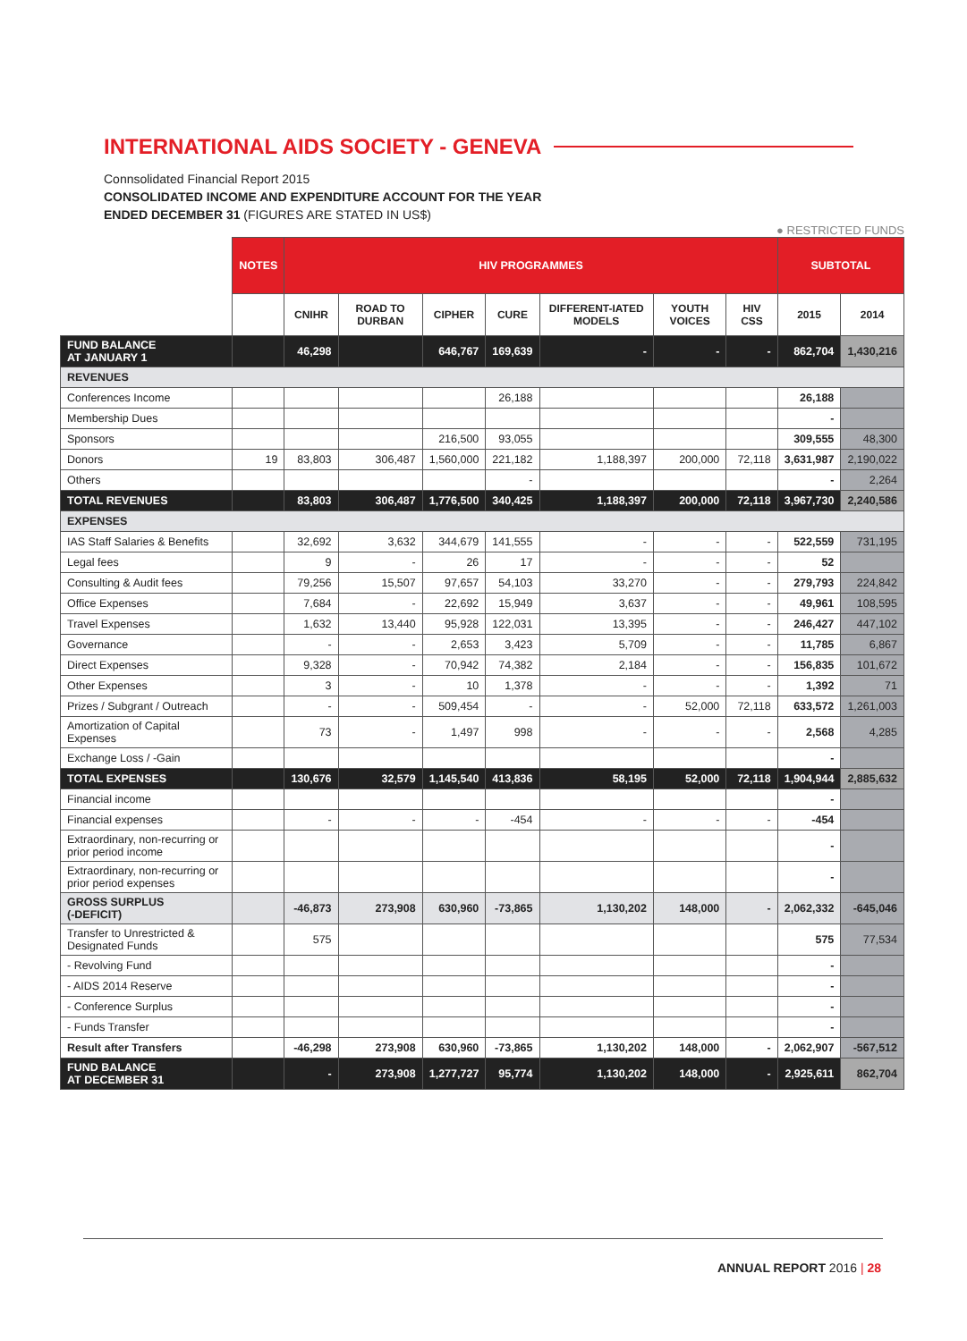INTERNATIONAL AIDS SOCIETY - GENEVA
Connsolidated Financial Report 2015
CONSOLIDATED INCOME AND EXPENDITURE ACCOUNT FOR THE YEAR
ENDED DECEMBER 31 (FIGURES ARE STATED IN US$)
● RESTRICTED FUNDS
| | NOTES | HIV PROGRAMMES | | | | | | | SUBTOTAL | |
| --- | --- | --- | --- | --- | --- | --- | --- | --- | --- | --- |
| | | CNIHR | ROAD TO DURBAN | CIPHER | CURE | DIFFERENT-IATED MODELS | YOUTH VOICES | HIV CSS | 2015 | 2014 |
| FUND BALANCE AT JANUARY 1 | | 46,298 | | 646,767 | 169,639 | - | - | - | 862,704 | 1,430,216 |
| REVENUES | | | | | | | | | | |
| Conferences Income | | | | | 26,188 | | | | 26,188 | |
| Membership Dues | | | | | | | | | - | |
| Sponsors | | | | 216,500 | 93,055 | | | | 309,555 | 48,300 |
| Donors | 19 | 83,803 | 306,487 | 1,560,000 | 221,182 | 1,188,397 | 200,000 | 72,118 | 3,631,987 | 2,190,022 |
| Others | | | | | - | | | | - | 2,264 |
| TOTAL REVENUES | | 83,803 | 306,487 | 1,776,500 | 340,425 | 1,188,397 | 200,000 | 72,118 | 3,967,730 | 2,240,586 |
| EXPENSES | | | | | | | | | | |
| IAS Staff Salaries & Benefits | | 32,692 | 3,632 | 344,679 | 141,555 | - | - | - | 522,559 | 731,195 |
| Legal fees | | 9 | - | 26 | 17 | - | - | - | 52 | |
| Consulting & Audit fees | | 79,256 | 15,507 | 97,657 | 54,103 | 33,270 | - | - | 279,793 | 224,842 |
| Office Expenses | | 7,684 | - | 22,692 | 15,949 | 3,637 | - | - | 49,961 | 108,595 |
| Travel Expenses | | 1,632 | 13,440 | 95,928 | 122,031 | 13,395 | - | - | 246,427 | 447,102 |
| Governance | | - | - | 2,653 | 3,423 | 5,709 | - | - | 11,785 | 6,867 |
| Direct Expenses | | 9,328 | - | 70,942 | 74,382 | 2,184 | - | - | 156,835 | 101,672 |
| Other Expenses | | 3 | - | 10 | 1,378 | - | - | - | 1,392 | 71 |
| Prizes / Subgrant / Outreach | | - | - | 509,454 | - | - | 52,000 | 72,118 | 633,572 | 1,261,003 |
| Amortization of Capital Expenses | | 73 | - | 1,497 | 998 | - | - | - | 2,568 | 4,285 |
| Exchange Loss / -Gain | | | | | | | | | - | |
| TOTAL EXPENSES | | 130,676 | 32,579 | 1,145,540 | 413,836 | 58,195 | 52,000 | 72,118 | 1,904,944 | 2,885,632 |
| Financial income | | | | | | | | | - | |
| Financial expenses | | - | - | - | -454 | - | - | - | -454 | |
| Extraordinary, non-recurring or prior period income | | | | | | | | | - | |
| Extraordinary, non-recurring or prior period expenses | | | | | | | | | - | |
| GROSS SURPLUS (-DEFICIT) | | -46,873 | 273,908 | 630,960 | -73,865 | 1,130,202 | 148,000 | - | 2,062,332 | -645,046 |
| Transfer to Unrestricted & Designated Funds | | 575 | | | | | | | 575 | 77,534 |
| - Revolving Fund | | | | | | | | | - | |
| - AIDS 2014 Reserve | | | | | | | | | - | |
| - Conference Surplus | | | | | | | | | - | |
| - Funds Transfer | | | | | | | | | - | |
| Result after Transfers | | -46,298 | 273,908 | 630,960 | -73,865 | 1,130,202 | 148,000 | - | 2,062,907 | -567,512 |
| FUND BALANCE AT DECEMBER 31 | | - | 273,908 | 1,277,727 | 95,774 | 1,130,202 | 148,000 | - | 2,925,611 | 862,704 |
ANNUAL REPORT 2016 | 28